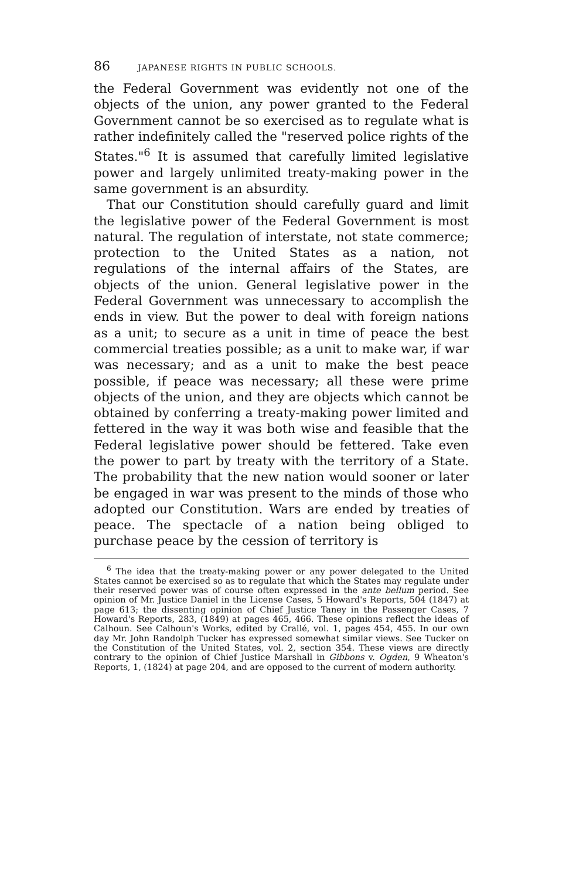86 JAPANESE RIGHTS IN PUBLIC SCHOOLS.
the Federal Government was evidently not one of the objects of the union, any power granted to the Federal Government cannot be so exercised as to regulate what is rather indefinitely called the "reserved police rights of the States."<sup>6</sup> It is assumed that carefully limited legislative power and largely unlimited treaty-making power in the same government is an absurdity.
That our Constitution should carefully guard and limit the legislative power of the Federal Government is most natural. The regulation of interstate, not state commerce; protection to the United States as a nation, not regulations of the internal affairs of the States, are objects of the union. General legislative power in the Federal Government was unnecessary to accomplish the ends in view. But the power to deal with foreign nations as a unit; to secure as a unit in time of peace the best commercial treaties possible; as a unit to make war, if war was necessary; and as a unit to make the best peace possible, if peace was necessary; all these were prime objects of the union, and they are objects which cannot be obtained by conferring a treaty-making power limited and fettered in the way it was both wise and feasible that the Federal legislative power should be fettered. Take even the power to part by treaty with the territory of a State. The probability that the new nation would sooner or later be engaged in war was present to the minds of those who adopted our Constitution. Wars are ended by treaties of peace. The spectacle of a nation being obliged to purchase peace by the cession of territory is
<sup>6</sup> The idea that the treaty-making power or any power delegated to the United States cannot be exercised so as to regulate that which the States may regulate under their reserved power was of course often expressed in the ante bellum period. See opinion of Mr. Justice Daniel in the License Cases, 5 Howard's Reports, 504 (1847) at page 613; the dissenting opinion of Chief Justice Taney in the Passenger Cases, 7 Howard's Reports, 283, (1849) at pages 465, 466. These opinions reflect the ideas of Calhoun. See Calhoun's Works, edited by Crallé, vol. 1, pages 454, 455. In our own day Mr. John Randolph Tucker has expressed somewhat similar views. See Tucker on the Constitution of the United States, vol. 2, section 354. These views are directly contrary to the opinion of Chief Justice Marshall in Gibbons v. Ogden, 9 Wheaton's Reports, 1, (1824) at page 204, and are opposed to the current of modern authority.